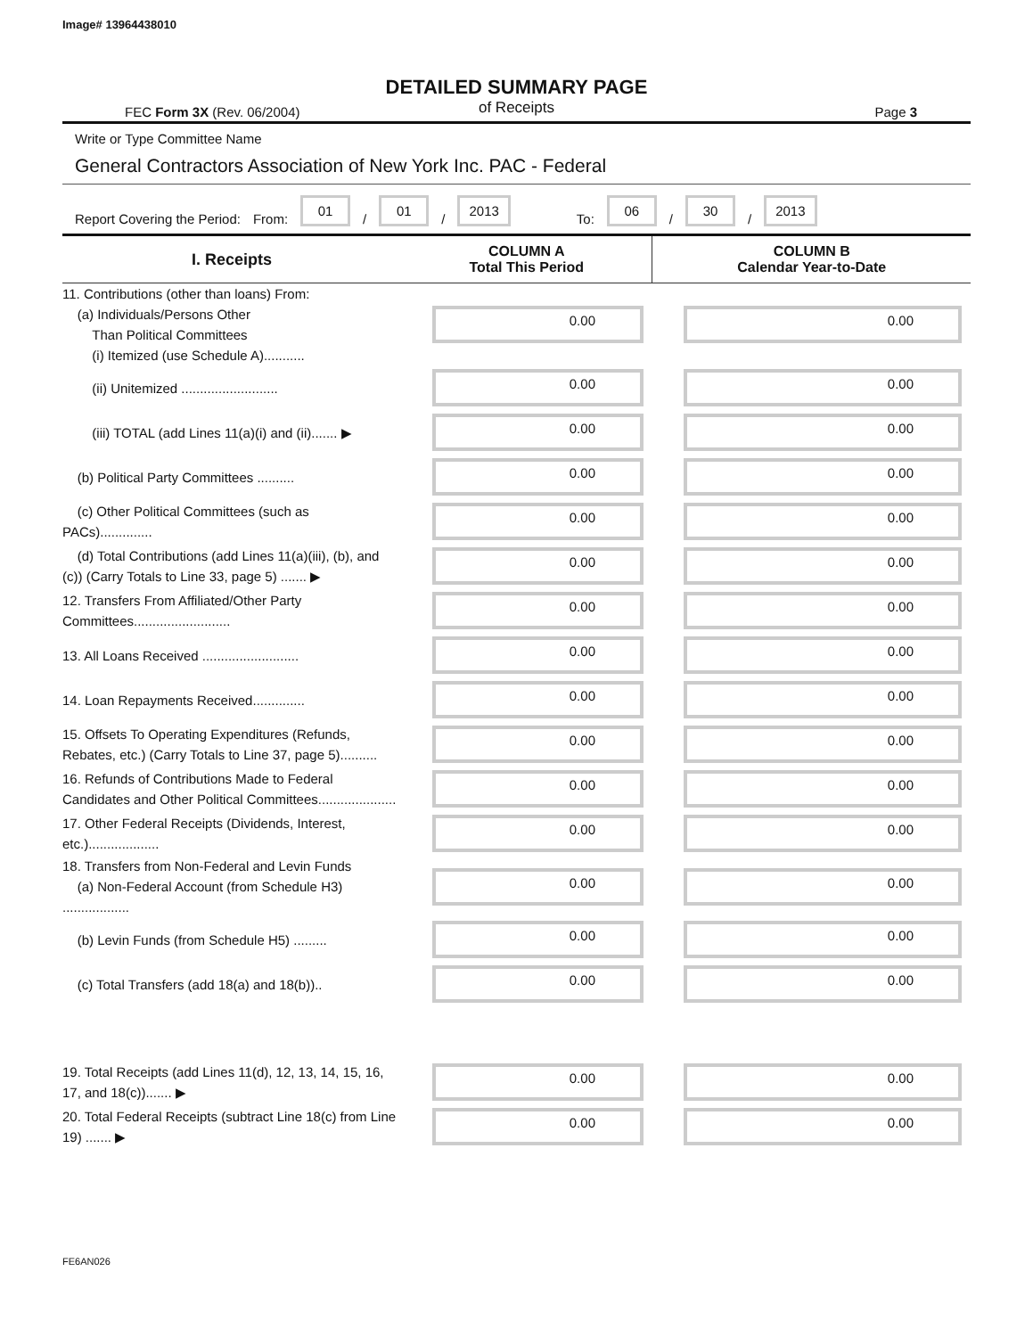Image# 13964438010
DETAILED SUMMARY PAGE
of Receipts
FEC Form 3X (Rev. 06/2004) Page 3
Write or Type Committee Name
General Contractors Association of New York Inc. PAC - Federal
Report Covering the Period: From: 01 / 01 / 2013 To: 06 / 30 / 2013
| I. Receipts | COLUMN A Total This Period | COLUMN B Calendar Year-to-Date |
| --- | --- | --- |
| 11. Contributions (other than loans) From: (a) Individuals/Persons Other Than Political Committees (i) Itemized (use Schedule A)........... | 0.00 | 0.00 |
| (ii) Unitemized .......................... | 0.00 | 0.00 |
| (iii) TOTAL (add Lines 11(a)(i) and (ii)....... ▶ | 0.00 | 0.00 |
| (b) Political Party Committees .......... | 0.00 | 0.00 |
| (c) Other Political Committees (such as PACs).............. | 0.00 | 0.00 |
| (d) Total Contributions (add Lines 11(a)(iii), (b), and (c)) (Carry Totals to Line 33, page 5) ....... ▶ | 0.00 | 0.00 |
| 12. Transfers From Affiliated/Other Party Committees.......................... | 0.00 | 0.00 |
| 13. All Loans Received .......................... | 0.00 | 0.00 |
| 14. Loan Repayments Received.............. | 0.00 | 0.00 |
| 15. Offsets To Operating Expenditures (Refunds, Rebates, etc.) (Carry Totals to Line 37, page 5).......... | 0.00 | 0.00 |
| 16. Refunds of Contributions Made to Federal Candidates and Other Political Committees..................... | 0.00 | 0.00 |
| 17. Other Federal Receipts (Dividends, Interest, etc.)................... | 0.00 | 0.00 |
| 18. Transfers from Non-Federal and Levin Funds (a) Non-Federal Account (from Schedule H3) .................. | 0.00 | 0.00 |
| (b) Levin Funds (from Schedule H5) ......... | 0.00 | 0.00 |
| (c) Total Transfers (add 18(a) and 18(b)).. | 0.00 | 0.00 |
| 19. Total Receipts (add Lines 11(d), 12, 13, 14, 15, 16, 17, and 18(c))....... ▶ | 0.00 | 0.00 |
| 20. Total Federal Receipts (subtract Line 18(c) from Line 19) ....... ▶ | 0.00 | 0.00 |
FE6AN026